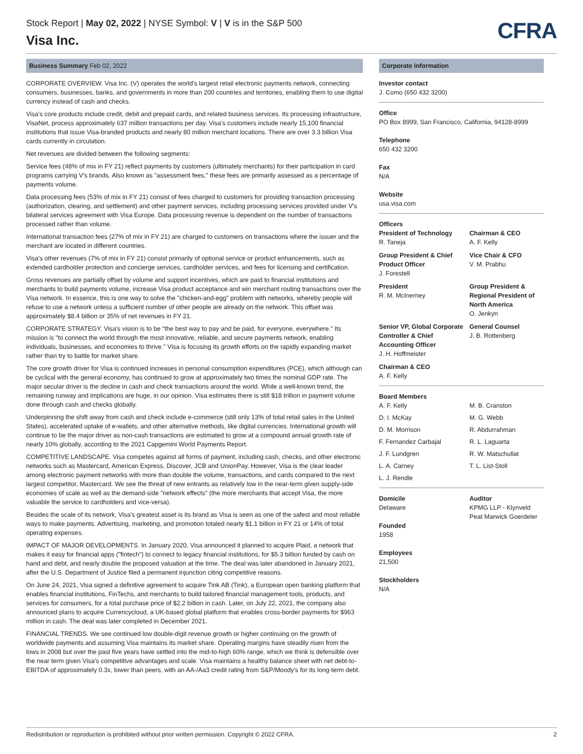Stock Report | May 02, 2022 | NYSE Symbol: V | V is in the S&P 500
Visa Inc.
CFRA
Business Summary Feb 02, 2022
CORPORATE OVERVIEW. Visa Inc. (V) operates the world's largest retail electronic payments network, connecting consumers, businesses, banks, and governments in more than 200 countries and territories, enabling them to use digital currency instead of cash and checks.
Visa's core products include credit, debit and prepaid cards, and related business services. Its processing infrastructure, VisaNet, process approximately 637 million transactions per day. Visa's customers include nearly 15,100 financial institutions that issue Visa-branded products and nearly 80 million merchant locations. There are over 3.3 billion Visa cards currently in circulation.
Net revenues are divided between the following segments:
Service fees (48% of mix in FY 21) reflect payments by customers (ultimately merchants) for their participation in card programs carrying V's brands. Also known as "assessment fees," these fees are primarily assessed as a percentage of payments volume.
Data processing fees (53% of mix in FY 21) consist of fees charged to customers for providing transaction processing (authorization, clearing, and settlement) and other payment services, including processing services provided under V's bilateral services agreement with Visa Europe. Data processing revenue is dependent on the number of transactions processed rather than volume.
International transaction fees (27% of mix in FY 21) are charged to customers on transactions where the issuer and the merchant are located in different countries.
Visa's other revenues (7% of mix in FY 21) consist primarily of optional service or product enhancements, such as extended cardholder protection and concierge services, cardholder services, and fees for licensing and certification.
Gross revenues are partially offset by volume and support incentives, which are paid to financial institutions and merchants to build payments volume, increase Visa product acceptance and win merchant routing transactions over the Visa network. In essence, this is one way to solve the "chicken-and-egg" problem with networks, whereby people will refuse to use a network unless a sufficient number of other people are already on the network. This offset was approximately $8.4 billion or 35% of net revenues in FY 21.
CORPORATE STRATEGY. Visa's vision is to be "the best way to pay and be paid, for everyone, everywhere." Its mission is "to connect the world through the most innovative, reliable, and secure payments network, enabling individuals, businesses, and economies to thrive." Visa is focusing its growth efforts on the rapidly expanding market rather than try to battle for market share.
The core growth driver for Visa is continued increases in personal consumption expenditures (PCE), which although can be cyclical with the general economy, has continued to grow at approximately two times the nominal GDP rate. The major secular driver is the decline in cash and check transactions around the world. While a well-known trend, the remaining runway and implications are huge, in our opinion. Visa estimates there is still $18 trillion in payment volume done through cash and checks globally.
Underpinning the shift away from cash and check include e-commerce (still only 13% of total retail sales in the United States), accelerated uptake of e-wallets, and other alternative methods, like digital currencies. International growth will continue to be the major driver as non-cash transactions are estimated to grow at a compound annual growth rate of nearly 10% globally, according to the 2021 Capgemini World Payments Report.
COMPETITIVE LANDSCAPE. Visa competes against all forms of payment, including cash, checks, and other electronic networks such as Mastercard, American Express, Discover, JCB and UnionPay. However, Visa is the clear leader among electronic payment networks with more than double the volume, transactions, and cards compared to the next largest competitor, Mastercard. We see the threat of new entrants as relatively low in the near-term given supply-side economies of scale as well as the demand-side "network effects" (the more merchants that accept Visa, the more valuable the service to cardholders and vice-versa).
Besides the scale of its network, Visa's greatest asset is its brand as Visa is seen as one of the safest and most reliable ways to make payments. Advertising, marketing, and promotion totaled nearly $1.1 billion in FY 21 or 14% of total operating expenses.
IMPACT OF MAJOR DEVELOPMENTS. In January 2020, Visa announced it planned to acquire Plaid, a network that makes it easy for financial apps ("fintech") to connect to legacy financial institutions, for $5.3 billion funded by cash on hand and debt, and nearly double the proposed valuation at the time. The deal was later abandoned in January 2021, after the U.S. Department of Justice filed a permanent injunction citing competitive reasons.
On June 24, 2021, Visa signed a definitive agreement to acquire Tink AB (Tink), a European open banking platform that enables financial institutions, FinTechs, and merchants to build tailored financial management tools, products, and services for consumers, for a total purchase price of $2.2 billion in cash. Later, on July 22, 2021, the company also announced plans to acquire Currencycloud, a UK-based global platform that enables cross-border payments for $963 million in cash. The deal was later completed in December 2021.
FINANCIAL TRENDS. We see continued low double-digit revenue growth or higher continuing on the growth of worldwide payments and assuming Visa maintains its market share. Operating margins have steadily risen from the lows in 2008 but over the past five years have settled into the mid-to-high 60% range, which we think is defensible over the near term given Visa's competitive advantages and scale. Visa maintains a healthy balance sheet with net debt-to-EBITDA of approximately 0.3x, lower than peers, with an AA-/Aa3 credit rating from S&P/Moody's for its long-term debt.
Corporate information
Investor contact
J. Como (650 432 3200)
Office
PO Box 8999, San Francisco, California, 94128-8999
Telephone
650 432 3200
Fax
N/A
Website
usa.visa.com
Officers
President of Technology
R. Taneja
Chairman & CEO
A. F. Kelly
Group President & Chief Product Officer
J. Forestell
Vice Chair & CFO
V. M. Prabhu
President
R. M. McInerney
Group President & Regional President of North America
O. Jenkyn
Senior VP, Global Corporate Controller & Chief Accounting Officer
J. H. Hoffmeister
General Counsel
J. B. Rottenberg
Chairman & CEO
A. F. Kelly
Board Members
A. F. Kelly
M. B. Cranston
D. I. McKay
M. G. Webb
D. M. Morrison
R. Abdurrahman
F. Fernandez Carbajal
R. L. Laguarta
J. F. Lundgren
R. W. Matschullat
L. A. Carney
T. L. List-Stoll
L. J. Rendle
Domicile
Delaware
Founded
1958
Employees
21,500
Stockholders
N/A
Auditor
KPMG LLP - Klynveld Peat Marwick Goerdeler
Redistribution or reproduction is prohibited without prior written permission. Copyright © 2022 CFRA. 2